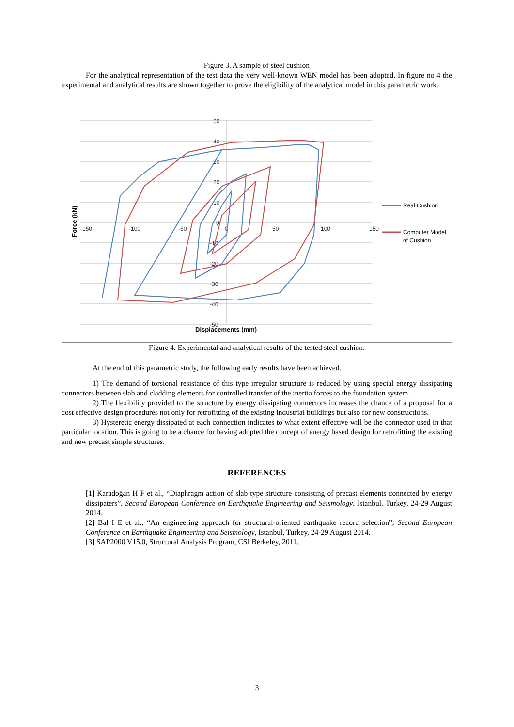Figure 3. A sample of steel cushion
For the analytical representation of the test data the very well-known WEN model has been adopted. In figure no 4 the experimental and analytical results are shown together to prove the eligibility of the analytical model in this parametric work.
50
40
30
20
10
0
-10
-20
-30
-40
-50
-150
-100
-50
0
50
100
150
Displacements (mm)
Force (kN)
Real Cushion
Computer Model
of Cushion
Figure 4. Experimental and analytical results of the tested steel cushion.
At the end of this parametric study, the following early results have been achieved.
1) The demand of torsional resistance of this type irregular structure is reduced by using special energy dissipating connectors between slab and cladding elements for controlled transfer of the inertia forces to the foundation system.
2) The flexibility provided to the structure by energy dissipating connectors increases the chance of a proposal for a cost effective design procedures not only for retrofitting of the existing industrial buildings but also for new constructions.
3) Hysteretic energy dissipated at each connection indicates to what extent effective will be the connector used in that particular location. This is going to be a chance for having adopted the concept of energy based design for retrofitting the existing and new precast simple structures.
REFERENCES
[1] Karadoğan H F et al., “Diaphragm action of slab type structure consisting of precast elements connected by energy dissipaters”, Second European Conference on Earthquake Engineering and Seismology, Istanbul, Turkey, 24-29 August 2014.
[2] Bal I E et al., “An engineering approach for structural-oriented earthquake record selection”, Second European Conference on Earthquake Engineering and Seismology, Istanbul, Turkey, 24-29 August 2014.
[3] SAP2000 V15.0, Structural Analysis Program, CSI Berkeley, 2011.
3